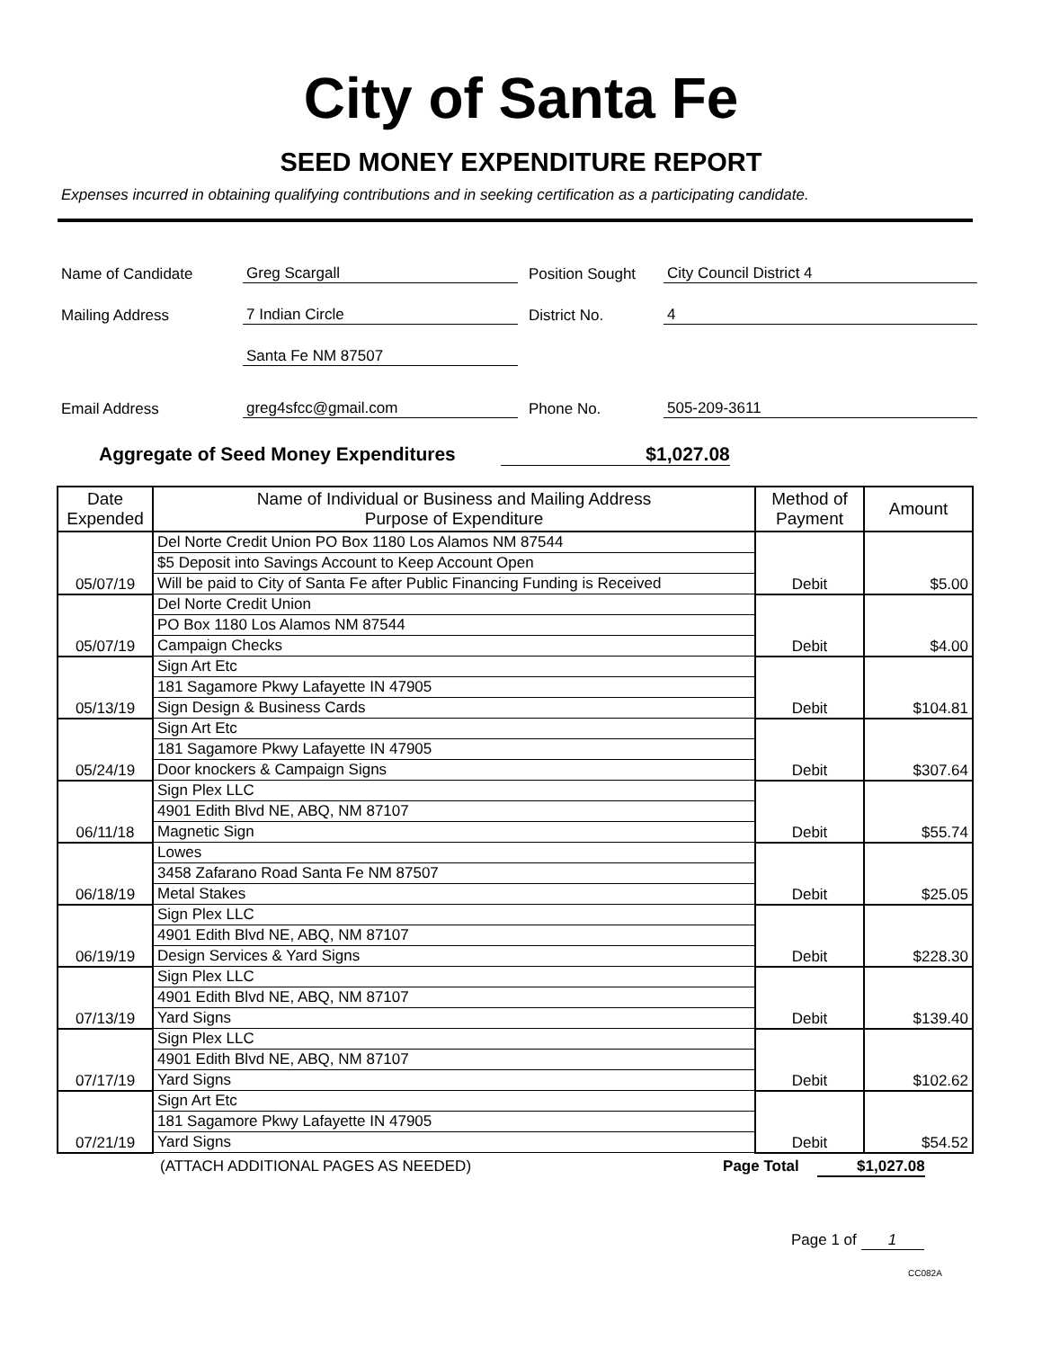City of Santa Fe
SEED MONEY EXPENDITURE REPORT
Expenses incurred in obtaining qualifying contributions and in seeking certification as a participating candidate.
Name of Candidate Greg Scargall Position Sought City Council District 4
Mailing Address 7 Indian Circle District No. 4
Santa Fe NM 87507
Email Address greg4sfcc@gmail.com Phone No. 505-209-3611
Aggregate of Seed Money Expenditures $1,027.08
| Date Expended | Name of Individual or Business and Mailing Address Purpose of Expenditure | Method of Payment | Amount |
| --- | --- | --- | --- |
| 05/07/19 | Del Norte Credit Union PO Box 1180 Los Alamos NM 87544 | Debit | $5.00 |
| | $5 Deposit into Savings Account to Keep Account Open | | |
| | Will be paid to City of Santa Fe after Public Financing Funding is Received | | |
| 05/07/19 | Del Norte Credit Union | Debit | $4.00 |
| | PO Box 1180 Los Alamos NM 87544 | | |
| | Campaign Checks | | |
| 05/13/19 | Sign Art Etc | Debit | $104.81 |
| | 181 Sagamore Pkwy Lafayette IN 47905 | | |
| | Sign Design & Business Cards | | |
| 05/24/19 | Sign Art Etc | Debit | $307.64 |
| | 181 Sagamore Pkwy Lafayette IN 47905 | | |
| | Door knockers & Campaign Signs | | |
| 06/11/18 | Sign Plex LLC | Debit | $55.74 |
| | 4901 Edith Blvd NE, ABQ, NM 87107 | | |
| | Magnetic Sign | | |
| 06/18/19 | Lowes | Debit | $25.05 |
| | 3458 Zafarano Road Santa Fe NM 87507 | | |
| | Metal Stakes | | |
| 06/19/19 | Sign Plex LLC | Debit | $228.30 |
| | 4901 Edith Blvd NE, ABQ, NM 87107 | | |
| | Design Services & Yard Signs | | |
| 07/13/19 | Sign Plex LLC | Debit | $139.40 |
| | 4901 Edith Blvd NE, ABQ, NM 87107 | | |
| | Yard Signs | | |
| 07/17/19 | Sign Plex LLC | Debit | $102.62 |
| | 4901 Edith Blvd NE, ABQ, NM 87107 | | |
| | Yard Signs | | |
| 07/21/19 | Sign Art Etc | Debit | $54.52 |
| | 181 Sagamore Pkwy Lafayette IN 47905 | | |
| | Yard Signs | | |
(ATTACH ADDITIONAL PAGES AS NEEDED) Page Total $1,027.08
Page 1 of 1
CC082A